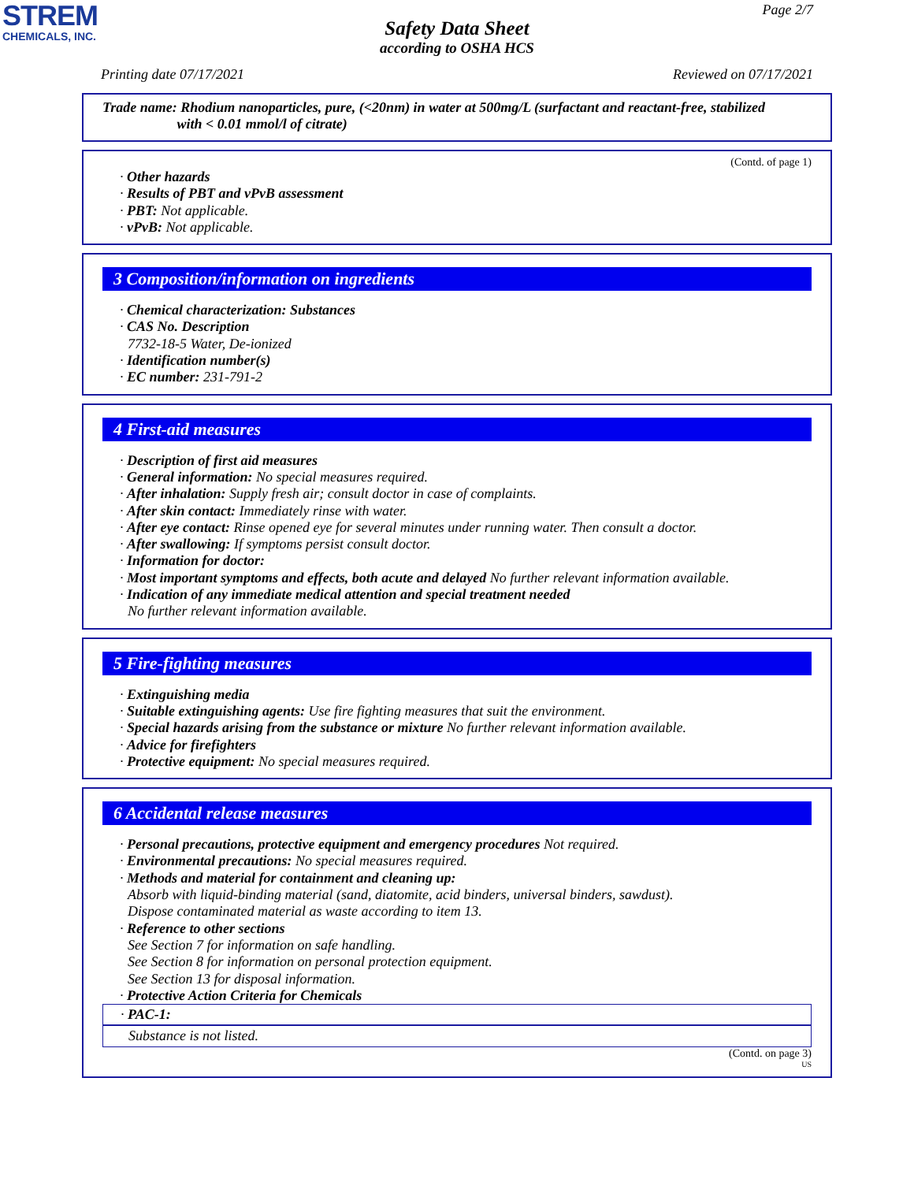STREM
CHEMICALS, INC.
Page 2/7
Safety Data Sheet
according to OSHA HCS
Printing date 07/17/2021 Reviewed on 07/17/2021
Trade name: Rhodium nanoparticles, pure, (<20nm) in water at 500mg/L (surfactant and reactant-free, stabilized
with < 0.01 mmol/l of citrate)
(Contd. of page 1)
· Other hazards
· Results of PBT and vPvB assessment
· PBT: Not applicable.
· vPvB: Not applicable.
3 Composition/information on ingredients
· Chemical characterization: Substances
· CAS No. Description
7732-18-5 Water, De-ionized
· Identification number(s)
· EC number: 231-791-2
4 First-aid measures
· Description of first aid measures
· General information: No special measures required.
· After inhalation: Supply fresh air; consult doctor in case of complaints.
· After skin contact: Immediately rinse with water.
· After eye contact: Rinse opened eye for several minutes under running water. Then consult a doctor.
· After swallowing: If symptoms persist consult doctor.
· Information for doctor:
· Most important symptoms and effects, both acute and delayed No further relevant information available.
· Indication of any immediate medical attention and special treatment needed
No further relevant information available.
5 Fire-fighting measures
· Extinguishing media
· Suitable extinguishing agents: Use fire fighting measures that suit the environment.
· Special hazards arising from the substance or mixture No further relevant information available.
· Advice for firefighters
· Protective equipment: No special measures required.
6 Accidental release measures
· Personal precautions, protective equipment and emergency procedures Not required.
· Environmental precautions: No special measures required.
· Methods and material for containment and cleaning up:
Absorb with liquid-binding material (sand, diatomite, acid binders, universal binders, sawdust).
Dispose contaminated material as waste according to item 13.
· Reference to other sections
See Section 7 for information on safe handling.
See Section 8 for information on personal protection equipment.
See Section 13 for disposal information.
· Protective Action Criteria for Chemicals
· PAC-1:
Substance is not listed.
(Contd. on page 3)
US